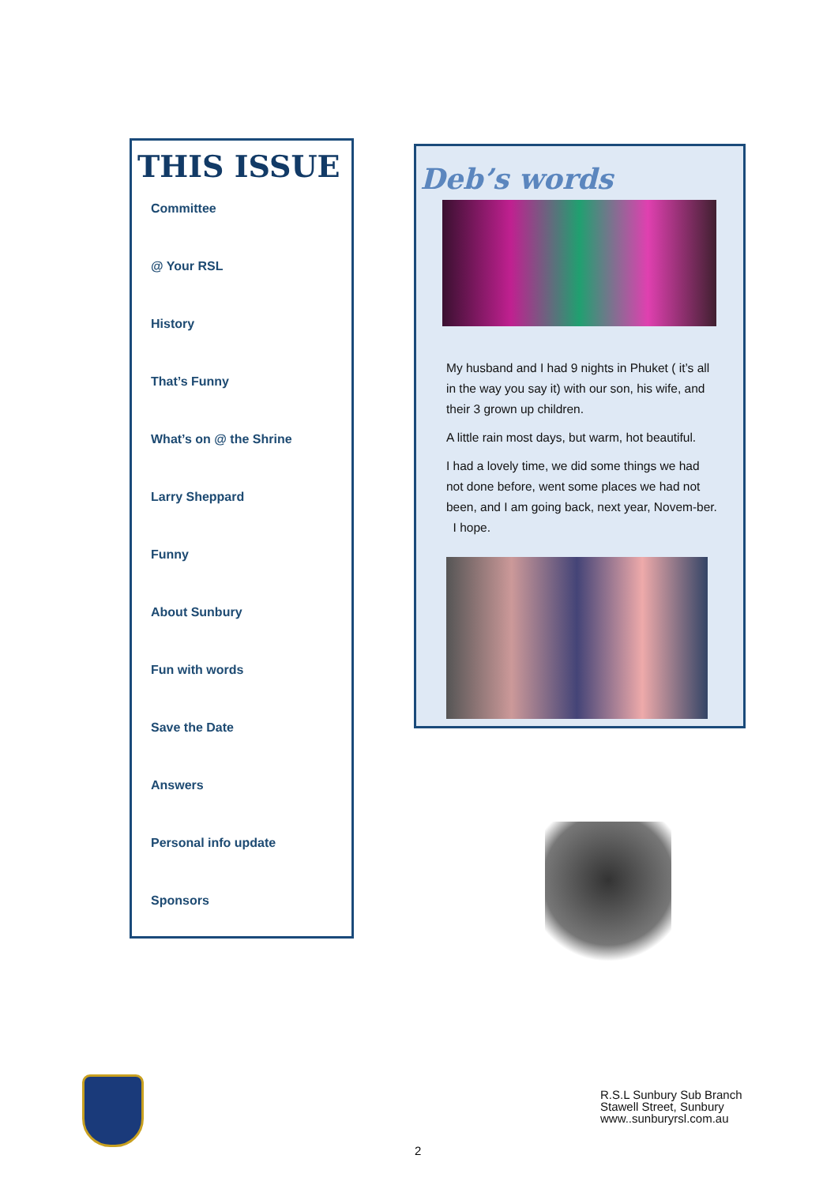THIS ISSUE
Committee
@ Your RSL
History
That’s Funny
What’s on @ the Shrine
Larry Sheppard
Funny
About Sunbury
Fun with words
Save the Date
Answers
Personal info update
Sponsors
Deb’s words
My husband and I had 9 nights in Phuket ( it’s all in the way you say it) with our son, his wife, and their 3 grown up children.
A little rain most days, but warm, hot beautiful.
I had a lovely time, we did some things we had not done before, went some places we had not been, and I am going back, next year, Novem-ber. I hope.
R.S.L Sunbury Sub Branch
Stawell Street, Sunbury
www..sunburyrsl.com.au
2